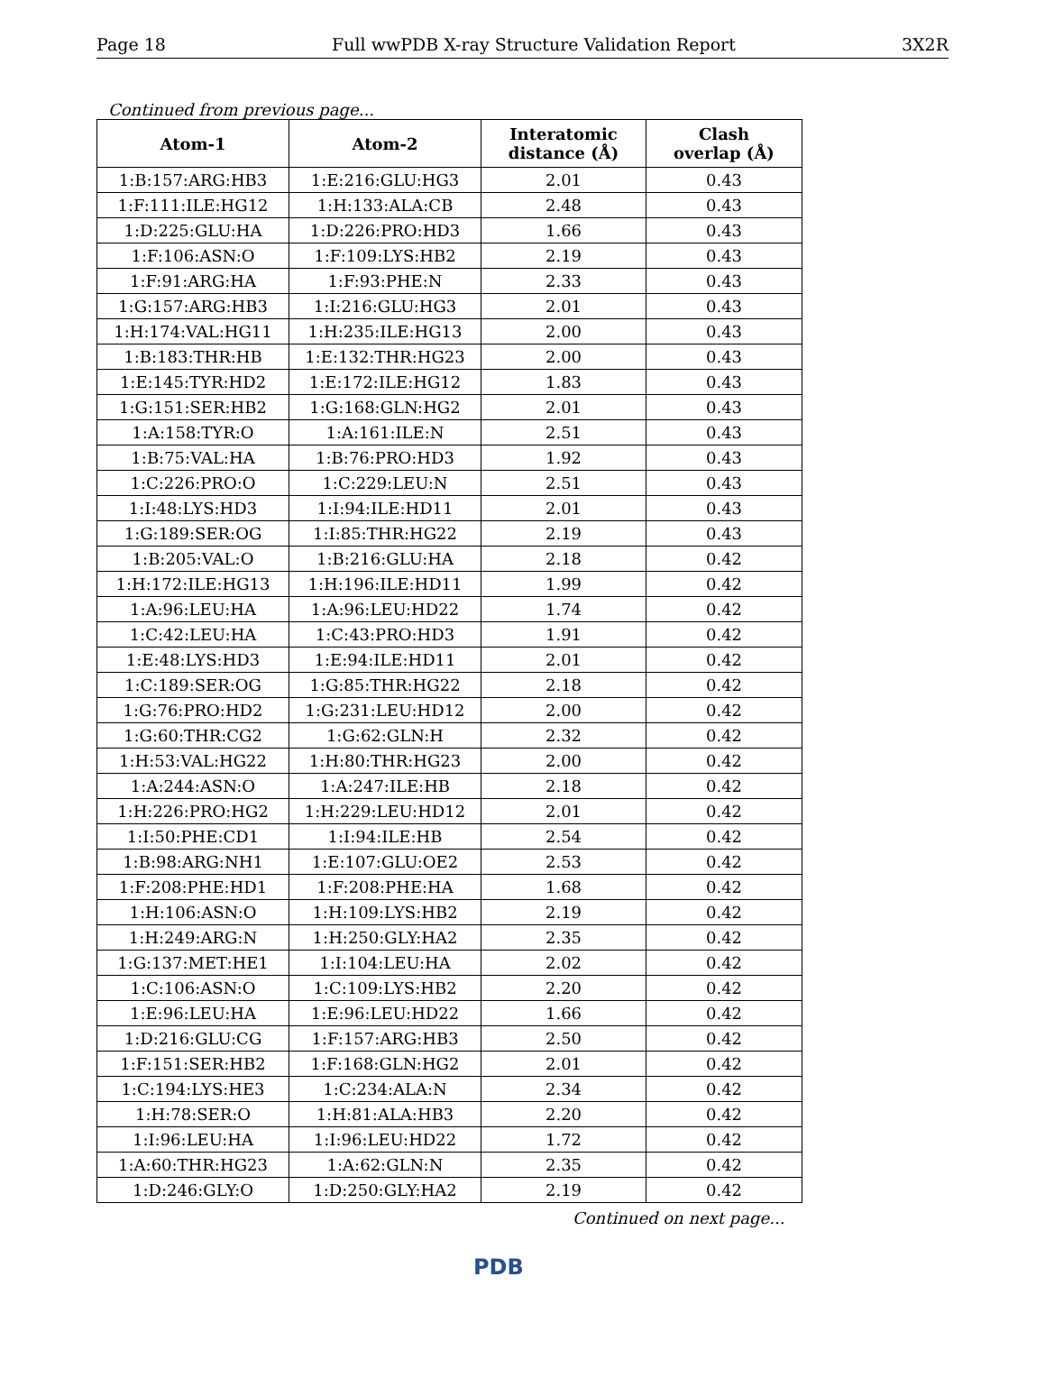Page 18 Full wwPDB X-ray Structure Validation Report 3X2R
Continued from previous page...
| Atom-1 | Atom-2 | Interatomic distance (Å) | Clash overlap (Å) |
| --- | --- | --- | --- |
| 1:B:157:ARG:HB3 | 1:E:216:GLU:HG3 | 2.01 | 0.43 |
| 1:F:111:ILE:HG12 | 1:H:133:ALA:CB | 2.48 | 0.43 |
| 1:D:225:GLU:HA | 1:D:226:PRO:HD3 | 1.66 | 0.43 |
| 1:F:106:ASN:O | 1:F:109:LYS:HB2 | 2.19 | 0.43 |
| 1:F:91:ARG:HA | 1:F:93:PHE:N | 2.33 | 0.43 |
| 1:G:157:ARG:HB3 | 1:I:216:GLU:HG3 | 2.01 | 0.43 |
| 1:H:174:VAL:HG11 | 1:H:235:ILE:HG13 | 2.00 | 0.43 |
| 1:B:183:THR:HB | 1:E:132:THR:HG23 | 2.00 | 0.43 |
| 1:E:145:TYR:HD2 | 1:E:172:ILE:HG12 | 1.83 | 0.43 |
| 1:G:151:SER:HB2 | 1:G:168:GLN:HG2 | 2.01 | 0.43 |
| 1:A:158:TYR:O | 1:A:161:ILE:N | 2.51 | 0.43 |
| 1:B:75:VAL:HA | 1:B:76:PRO:HD3 | 1.92 | 0.43 |
| 1:C:226:PRO:O | 1:C:229:LEU:N | 2.51 | 0.43 |
| 1:I:48:LYS:HD3 | 1:I:94:ILE:HD11 | 2.01 | 0.43 |
| 1:G:189:SER:OG | 1:I:85:THR:HG22 | 2.19 | 0.43 |
| 1:B:205:VAL:O | 1:B:216:GLU:HA | 2.18 | 0.42 |
| 1:H:172:ILE:HG13 | 1:H:196:ILE:HD11 | 1.99 | 0.42 |
| 1:A:96:LEU:HA | 1:A:96:LEU:HD22 | 1.74 | 0.42 |
| 1:C:42:LEU:HA | 1:C:43:PRO:HD3 | 1.91 | 0.42 |
| 1:E:48:LYS:HD3 | 1:E:94:ILE:HD11 | 2.01 | 0.42 |
| 1:C:189:SER:OG | 1:G:85:THR:HG22 | 2.18 | 0.42 |
| 1:G:76:PRO:HD2 | 1:G:231:LEU:HD12 | 2.00 | 0.42 |
| 1:G:60:THR:CG2 | 1:G:62:GLN:H | 2.32 | 0.42 |
| 1:H:53:VAL:HG22 | 1:H:80:THR:HG23 | 2.00 | 0.42 |
| 1:A:244:ASN:O | 1:A:247:ILE:HB | 2.18 | 0.42 |
| 1:H:226:PRO:HG2 | 1:H:229:LEU:HD12 | 2.01 | 0.42 |
| 1:I:50:PHE:CD1 | 1:I:94:ILE:HB | 2.54 | 0.42 |
| 1:B:98:ARG:NH1 | 1:E:107:GLU:OE2 | 2.53 | 0.42 |
| 1:F:208:PHE:HD1 | 1:F:208:PHE:HA | 1.68 | 0.42 |
| 1:H:106:ASN:O | 1:H:109:LYS:HB2 | 2.19 | 0.42 |
| 1:H:249:ARG:N | 1:H:250:GLY:HA2 | 2.35 | 0.42 |
| 1:G:137:MET:HE1 | 1:I:104:LEU:HA | 2.02 | 0.42 |
| 1:C:106:ASN:O | 1:C:109:LYS:HB2 | 2.20 | 0.42 |
| 1:E:96:LEU:HA | 1:E:96:LEU:HD22 | 1.66 | 0.42 |
| 1:D:216:GLU:CG | 1:F:157:ARG:HB3 | 2.50 | 0.42 |
| 1:F:151:SER:HB2 | 1:F:168:GLN:HG2 | 2.01 | 0.42 |
| 1:C:194:LYS:HE3 | 1:C:234:ALA:N | 2.34 | 0.42 |
| 1:H:78:SER:O | 1:H:81:ALA:HB3 | 2.20 | 0.42 |
| 1:I:96:LEU:HA | 1:I:96:LEU:HD22 | 1.72 | 0.42 |
| 1:A:60:THR:HG23 | 1:A:62:GLN:N | 2.35 | 0.42 |
| 1:D:246:GLY:O | 1:D:250:GLY:HA2 | 2.19 | 0.42 |
Continued on next page...
PDB